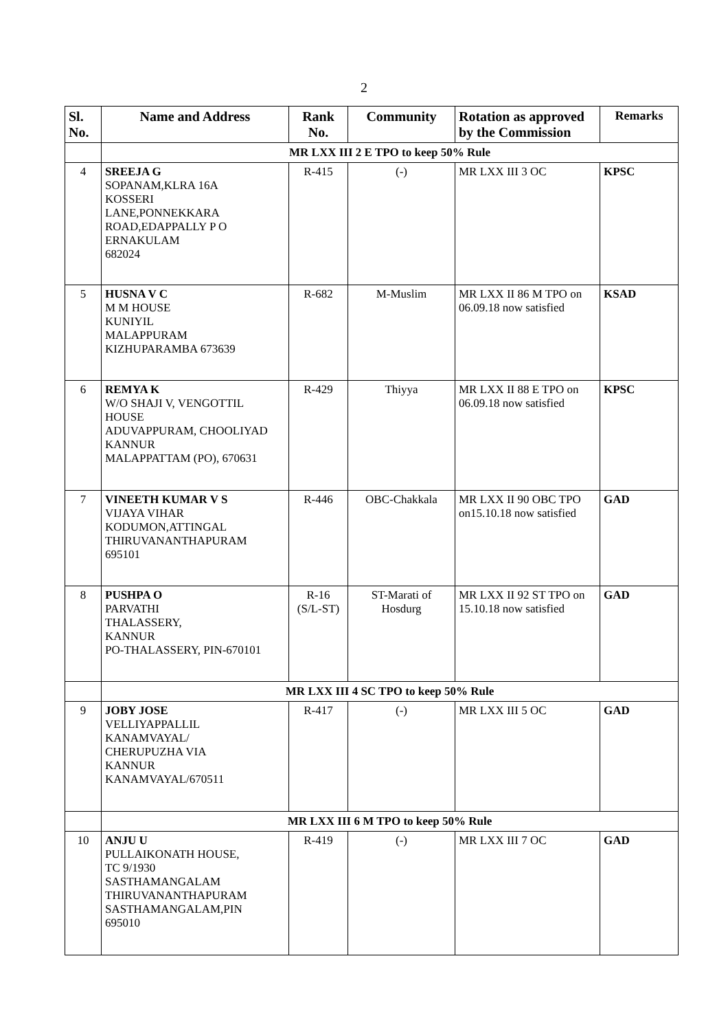2
| Sl. No. | Name and Address | Rank No. | Community | Rotation as approved by the Commission | Remarks |
| --- | --- | --- | --- | --- | --- |
| | MR LXX III 2 E TPO to keep 50% Rule | | | | |
| 4 | SREEJA G SOPANAM,KLRA 16A KOSSERI LANE,PONNEKKARA ROAD,EDAPPALLY P O ERNAKULAM 682024 | R-415 | (-) | MR LXX III 3 OC | KPSC |
| 5 | HUSNA V C M M HOUSE KUNIYIL MALAPPURAM KIZHUPARAMBA 673639 | R-682 | M-Muslim | MR LXX II 86 M TPO on 06.09.18 now satisfied | KSAD |
| 6 | REMYA K W/O SHAJI V, VENGOTTIL HOUSE ADUVAPPURAM, CHOOLIYAD KANNUR MALAPPATTAM (PO), 670631 | R-429 | Thiyya | MR LXX II 88 E TPO on 06.09.18 now satisfied | KPSC |
| 7 | VINEETH KUMAR V S VIJAYA VIHAR KODUMON,ATTINGAL THIRUVANANTHAPURAM 695101 | R-446 | OBC-Chakkala | MR LXX II 90 OBC TPO on15.10.18 now satisfied | GAD |
| 8 | PUSHPA O PARVATHI THALASSERY, KANNUR PO-THALASSERY, PIN-670101 | R-16 (S/L-ST) | ST-Marati of Hosdurg | MR LXX II 92 ST TPO on 15.10.18 now satisfied | GAD |
| | MR LXX III 4 SC TPO to keep 50% Rule | | | | |
| 9 | JOBY JOSE VELLIYAPPALLIL KANAMVAYAL/ CHERUPUZHA VIA KANNUR KANAMVAYAL/670511 | R-417 | (-) | MR LXX III 5 OC | GAD |
| | MR LXX III 6 M TPO to keep 50% Rule | | | | |
| 10 | ANJU U PULLAIKONATH HOUSE, TC 9/1930 SASTHAMANGALAM THIRUVANANTHAPURAM SASTHAMANGALAM,PIN 695010 | R-419 | (-) | MR LXX III 7 OC | GAD |